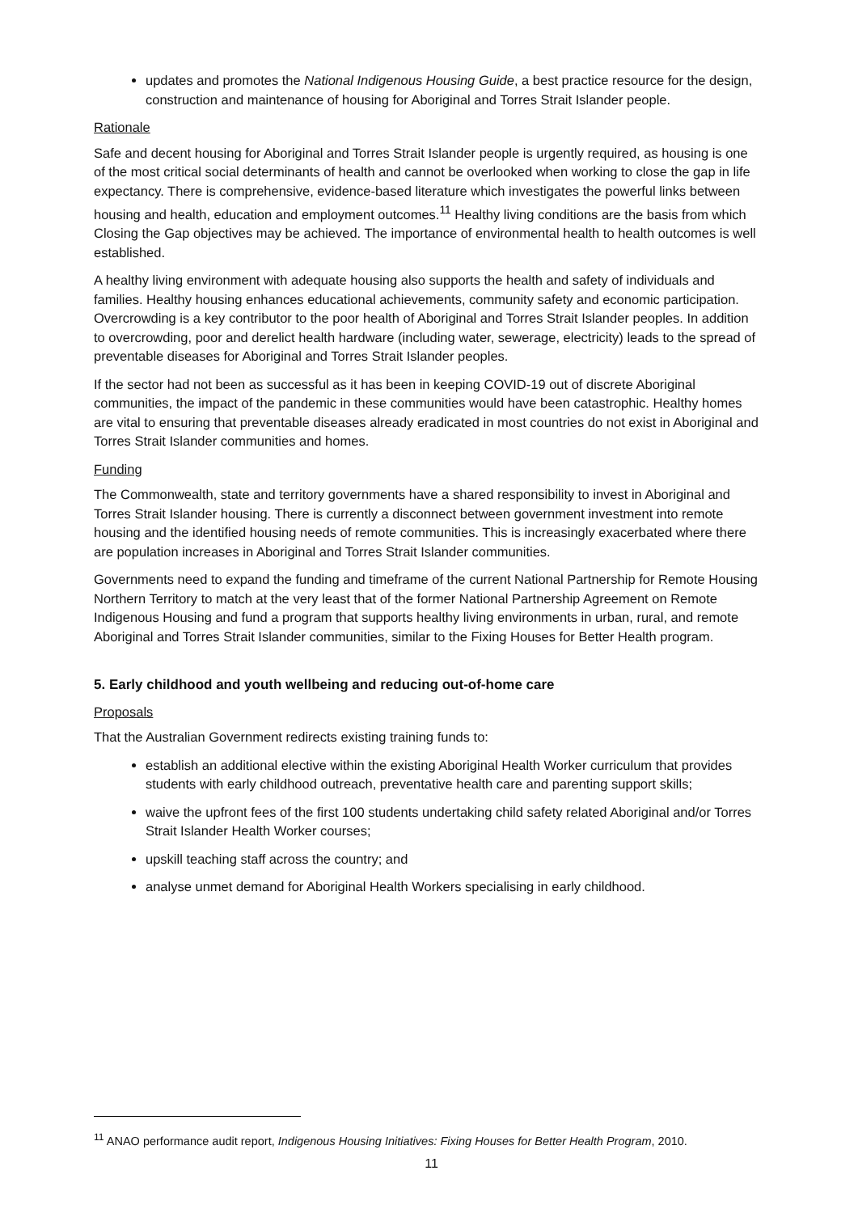updates and promotes the National Indigenous Housing Guide, a best practice resource for the design, construction and maintenance of housing for Aboriginal and Torres Strait Islander people.
Rationale
Safe and decent housing for Aboriginal and Torres Strait Islander people is urgently required, as housing is one of the most critical social determinants of health and cannot be overlooked when working to close the gap in life expectancy. There is comprehensive, evidence-based literature which investigates the powerful links between housing and health, education and employment outcomes.<sup>11</sup> Healthy living conditions are the basis from which Closing the Gap objectives may be achieved. The importance of environmental health to health outcomes is well established.
A healthy living environment with adequate housing also supports the health and safety of individuals and families. Healthy housing enhances educational achievements, community safety and economic participation. Overcrowding is a key contributor to the poor health of Aboriginal and Torres Strait Islander peoples. In addition to overcrowding, poor and derelict health hardware (including water, sewerage, electricity) leads to the spread of preventable diseases for Aboriginal and Torres Strait Islander peoples.
If the sector had not been as successful as it has been in keeping COVID-19 out of discrete Aboriginal communities, the impact of the pandemic in these communities would have been catastrophic. Healthy homes are vital to ensuring that preventable diseases already eradicated in most countries do not exist in Aboriginal and Torres Strait Islander communities and homes.
Funding
The Commonwealth, state and territory governments have a shared responsibility to invest in Aboriginal and Torres Strait Islander housing. There is currently a disconnect between government investment into remote housing and the identified housing needs of remote communities. This is increasingly exacerbated where there are population increases in Aboriginal and Torres Strait Islander communities.
Governments need to expand the funding and timeframe of the current National Partnership for Remote Housing Northern Territory to match at the very least that of the former National Partnership Agreement on Remote Indigenous Housing and fund a program that supports healthy living environments in urban, rural, and remote Aboriginal and Torres Strait Islander communities, similar to the Fixing Houses for Better Health program.
5. Early childhood and youth wellbeing and reducing out-of-home care
Proposals
That the Australian Government redirects existing training funds to:
establish an additional elective within the existing Aboriginal Health Worker curriculum that provides students with early childhood outreach, preventative health care and parenting support skills;
waive the upfront fees of the first 100 students undertaking child safety related Aboriginal and/or Torres Strait Islander Health Worker courses;
upskill teaching staff across the country; and
analyse unmet demand for Aboriginal Health Workers specialising in early childhood.
<sup>11</sup> ANAO performance audit report, Indigenous Housing Initiatives: Fixing Houses for Better Health Program, 2010.
11